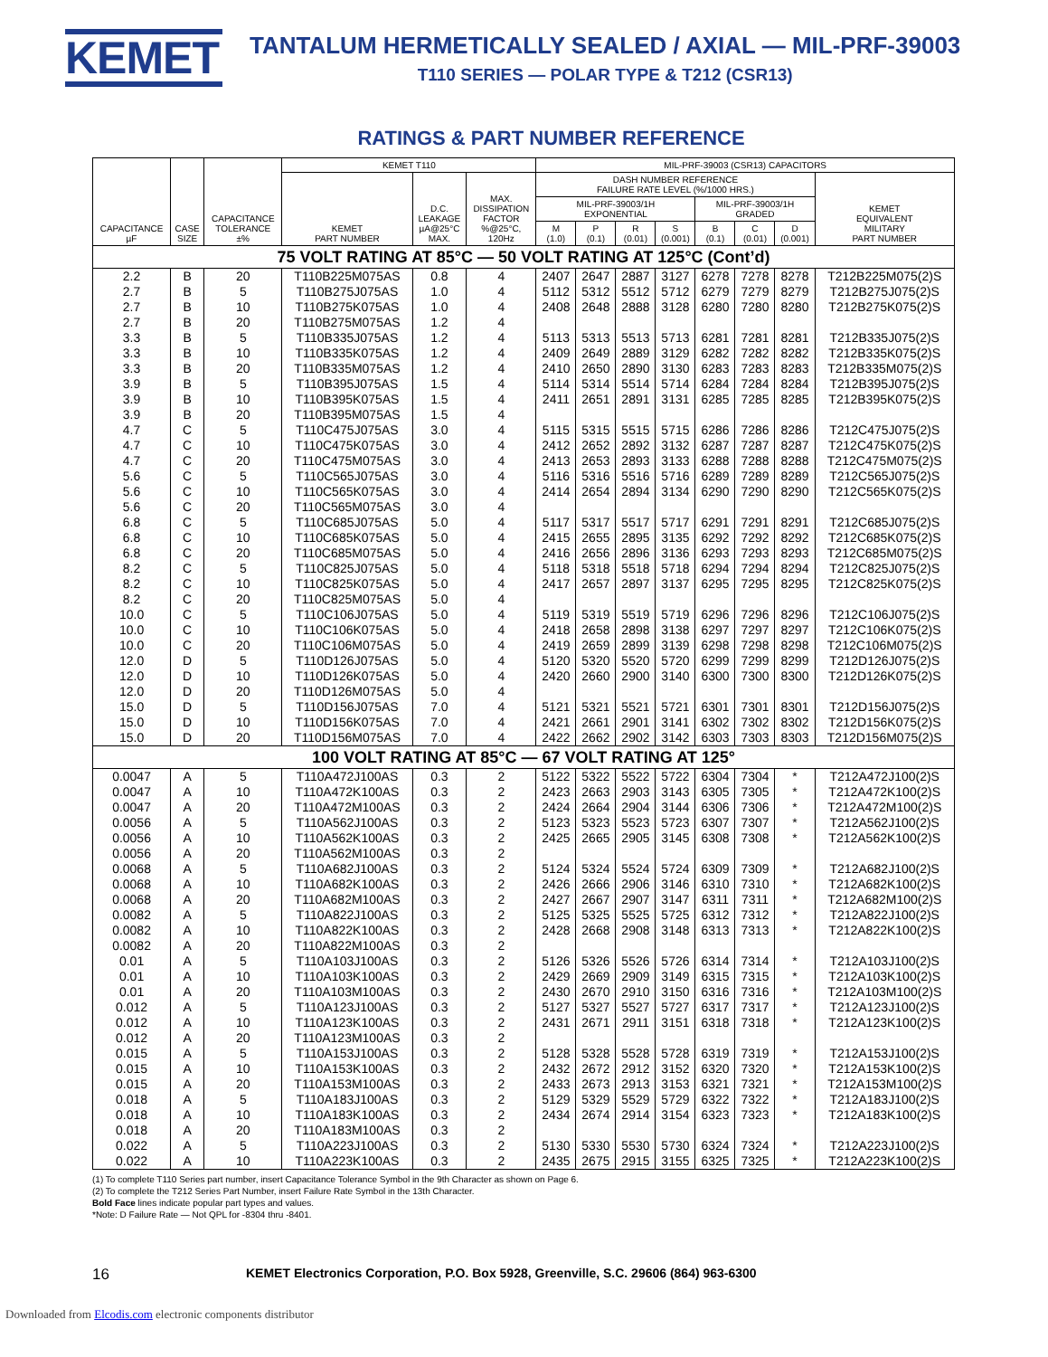KEMET
TANTALUM HERMETICALLY SEALED / AXIAL — MIL-PRF-39003
T110 SERIES — POLAR TYPE & T212 (CSR13)
RATINGS & PART NUMBER REFERENCE
| CAPACITANCE µF | CASE SIZE | CAPACITANCE TOLERANCE ±% | KEMET T110 | | | MIL-PRF-39003 (CSR13) CAPACITORS | | | | | | | |
| --- | --- | --- | --- | --- | --- | --- | --- | --- | --- | --- | --- | --- | --- |
| | | | KEMET PART NUMBER | D.C. LEAKAGE µA@25°C MAX. | MAX. DISSIPATION FACTOR %@25°C, 120Hz | DASH NUMBER REFERENCE FAILURE RATE LEVEL (%/1000 HRS.) | | | | | | | KEMET EQUIVALENT MILITARY PART NUMBER |
| | | | | | | MIL-PRF-39003/1H EXPONENTIAL | | | | MIL-PRF-39003/1H GRADED | | | |
| | | | | | | M (1.0) | P (0.1) | R (0.01) | S (0.001) | B (0.1) | C (0.01) | D (0.001) | |
| 75 VOLT RATING AT 85°C — 50 VOLT RATING AT 125°C (Cont’d) | | | | | | | | | | | | | |
| 2.2 | B | 20 | T110B225M075AS | 0.8 | 4 | 2407 | 2647 | 2887 | 3127 | 6278 | 7278 | 8278 | T212B225M075(2)S |
| 2.7 | B | 5 | T110B275J075AS | 1.0 | 4 | 5112 | 5312 | 5512 | 5712 | 6279 | 7279 | 8279 | T212B275J075(2)S |
| 2.7 | B | 10 | T110B275K075AS | 1.0 | 4 | 2408 | 2648 | 2888 | 3128 | 6280 | 7280 | 8280 | T212B275K075(2)S |
| 2.7 | B | 20 | T110B275M075AS | 1.2 | 4 | | | | | | | | |
| 3.3 | B | 5 | T110B335J075AS | 1.2 | 4 | 5113 | 5313 | 5513 | 5713 | 6281 | 7281 | 8281 | T212B335J075(2)S |
| 3.3 | B | 10 | T110B335K075AS | 1.2 | 4 | 2409 | 2649 | 2889 | 3129 | 6282 | 7282 | 8282 | T212B335K075(2)S |
| 3.3 | B | 20 | T110B335M075AS | 1.2 | 4 | 2410 | 2650 | 2890 | 3130 | 6283 | 7283 | 8283 | T212B335M075(2)S |
| 3.9 | B | 5 | T110B395J075AS | 1.5 | 4 | 5114 | 5314 | 5514 | 5714 | 6284 | 7284 | 8284 | T212B395J075(2)S |
| 3.9 | B | 10 | T110B395K075AS | 1.5 | 4 | 2411 | 2651 | 2891 | 3131 | 6285 | 7285 | 8285 | T212B395K075(2)S |
| 3.9 | B | 20 | T110B395M075AS | 1.5 | 4 | | | | | | | | |
| 4.7 | C | 5 | T110C475J075AS | 3.0 | 4 | 5115 | 5315 | 5515 | 5715 | 6286 | 7286 | 8286 | T212C475J075(2)S |
| 4.7 | C | 10 | T110C475K075AS | 3.0 | 4 | 2412 | 2652 | 2892 | 3132 | 6287 | 7287 | 8287 | T212C475K075(2)S |
| 4.7 | C | 20 | T110C475M075AS | 3.0 | 4 | 2413 | 2653 | 2893 | 3133 | 6288 | 7288 | 8288 | T212C475M075(2)S |
| 5.6 | C | 5 | T110C565J075AS | 3.0 | 4 | 5116 | 5316 | 5516 | 5716 | 6289 | 7289 | 8289 | T212C565J075(2)S |
| 5.6 | C | 10 | T110C565K075AS | 3.0 | 4 | 2414 | 2654 | 2894 | 3134 | 6290 | 7290 | 8290 | T212C565K075(2)S |
| 5.6 | C | 20 | T110C565M075AS | 3.0 | 4 | | | | | | | | |
| 6.8 | C | 5 | T110C685J075AS | 5.0 | 4 | 5117 | 5317 | 5517 | 5717 | 6291 | 7291 | 8291 | T212C685J075(2)S |
| 6.8 | C | 10 | T110C685K075AS | 5.0 | 4 | 2415 | 2655 | 2895 | 3135 | 6292 | 7292 | 8292 | T212C685K075(2)S |
| 6.8 | C | 20 | T110C685M075AS | 5.0 | 4 | 2416 | 2656 | 2896 | 3136 | 6293 | 7293 | 8293 | T212C685M075(2)S |
| 8.2 | C | 5 | T110C825J075AS | 5.0 | 4 | 5118 | 5318 | 5518 | 5718 | 6294 | 7294 | 8294 | T212C825J075(2)S |
| 8.2 | C | 10 | T110C825K075AS | 5.0 | 4 | 2417 | 2657 | 2897 | 3137 | 6295 | 7295 | 8295 | T212C825K075(2)S |
| 8.2 | C | 20 | T110C825M075AS | 5.0 | 4 | | | | | | | | |
| 10.0 | C | 5 | T110C106J075AS | 5.0 | 4 | 5119 | 5319 | 5519 | 5719 | 6296 | 7296 | 8296 | T212C106J075(2)S |
| 10.0 | C | 10 | T110C106K075AS | 5.0 | 4 | 2418 | 2658 | 2898 | 3138 | 6297 | 7297 | 8297 | T212C106K075(2)S |
| 10.0 | C | 20 | T110C106M075AS | 5.0 | 4 | 2419 | 2659 | 2899 | 3139 | 6298 | 7298 | 8298 | T212C106M075(2)S |
| 12.0 | D | 5 | T110D126J075AS | 5.0 | 4 | 5120 | 5320 | 5520 | 5720 | 6299 | 7299 | 8299 | T212D126J075(2)S |
| 12.0 | D | 10 | T110D126K075AS | 5.0 | 4 | 2420 | 2660 | 2900 | 3140 | 6300 | 7300 | 8300 | T212D126K075(2)S |
| 12.0 | D | 20 | T110D126M075AS | 5.0 | 4 | | | | | | | | |
| 15.0 | D | 5 | T110D156J075AS | 7.0 | 4 | 5121 | 5321 | 5521 | 5721 | 6301 | 7301 | 8301 | T212D156J075(2)S |
| 15.0 | D | 10 | T110D156K075AS | 7.0 | 4 | 2421 | 2661 | 2901 | 3141 | 6302 | 7302 | 8302 | T212D156K075(2)S |
| 15.0 | D | 20 | T110D156M075AS | 7.0 | 4 | 2422 | 2662 | 2902 | 3142 | 6303 | 7303 | 8303 | T212D156M075(2)S |
| 100 VOLT RATING AT 85°C — 67 VOLT RATING AT 125° | | | | | | | | | | | | | |
| 0.0047 | A | 5 | T110A472J100AS | 0.3 | 2 | 5122 | 5322 | 5522 | 5722 | 6304 | 7304 | * | T212A472J100(2)S |
| 0.0047 | A | 10 | T110A472K100AS | 0.3 | 2 | 2423 | 2663 | 2903 | 3143 | 6305 | 7305 | * | T212A472K100(2)S |
| 0.0047 | A | 20 | T110A472M100AS | 0.3 | 2 | 2424 | 2664 | 2904 | 3144 | 6306 | 7306 | * | T212A472M100(2)S |
| 0.0056 | A | 5 | T110A562J100AS | 0.3 | 2 | 5123 | 5323 | 5523 | 5723 | 6307 | 7307 | * | T212A562J100(2)S |
| 0.0056 | A | 10 | T110A562K100AS | 0.3 | 2 | 2425 | 2665 | 2905 | 3145 | 6308 | 7308 | * | T212A562K100(2)S |
| 0.0056 | A | 20 | T110A562M100AS | 0.3 | 2 | | | | | | | | |
| 0.0068 | A | 5 | T110A682J100AS | 0.3 | 2 | 5124 | 5324 | 5524 | 5724 | 6309 | 7309 | * | T212A682J100(2)S |
| 0.0068 | A | 10 | T110A682K100AS | 0.3 | 2 | 2426 | 2666 | 2906 | 3146 | 6310 | 7310 | * | T212A682K100(2)S |
| 0.0068 | A | 20 | T110A682M100AS | 0.3 | 2 | 2427 | 2667 | 2907 | 3147 | 6311 | 7311 | * | T212A682M100(2)S |
| 0.0082 | A | 5 | T110A822J100AS | 0.3 | 2 | 5125 | 5325 | 5525 | 5725 | 6312 | 7312 | * | T212A822J100(2)S |
| 0.0082 | A | 10 | T110A822K100AS | 0.3 | 2 | 2428 | 2668 | 2908 | 3148 | 6313 | 7313 | * | T212A822K100(2)S |
| 0.0082 | A | 20 | T110A822M100AS | 0.3 | 2 | | | | | | | | |
| 0.01 | A | 5 | T110A103J100AS | 0.3 | 2 | 5126 | 5326 | 5526 | 5726 | 6314 | 7314 | * | T212A103J100(2)S |
| 0.01 | A | 10 | T110A103K100AS | 0.3 | 2 | 2429 | 2669 | 2909 | 3149 | 6315 | 7315 | * | T212A103K100(2)S |
| 0.01 | A | 20 | T110A103M100AS | 0.3 | 2 | 2430 | 2670 | 2910 | 3150 | 6316 | 7316 | * | T212A103M100(2)S |
| 0.012 | A | 5 | T110A123J100AS | 0.3 | 2 | 5127 | 5327 | 5527 | 5727 | 6317 | 7317 | * | T212A123J100(2)S |
| 0.012 | A | 10 | T110A123K100AS | 0.3 | 2 | 2431 | 2671 | 2911 | 3151 | 6318 | 7318 | * | T212A123K100(2)S |
| 0.012 | A | 20 | T110A123M100AS | 0.3 | 2 | | | | | | | | |
| 0.015 | A | 5 | T110A153J100AS | 0.3 | 2 | 5128 | 5328 | 5528 | 5728 | 6319 | 7319 | * | T212A153J100(2)S |
| 0.015 | A | 10 | T110A153K100AS | 0.3 | 2 | 2432 | 2672 | 2912 | 3152 | 6320 | 7320 | * | T212A153K100(2)S |
| 0.015 | A | 20 | T110A153M100AS | 0.3 | 2 | 2433 | 2673 | 2913 | 3153 | 6321 | 7321 | * | T212A153M100(2)S |
| 0.018 | A | 5 | T110A183J100AS | 0.3 | 2 | 5129 | 5329 | 5529 | 5729 | 6322 | 7322 | * | T212A183J100(2)S |
| 0.018 | A | 10 | T110A183K100AS | 0.3 | 2 | 2434 | 2674 | 2914 | 3154 | 6323 | 7323 | * | T212A183K100(2)S |
| 0.018 | A | 20 | T110A183M100AS | 0.3 | 2 | | | | | | | | |
| 0.022 | A | 5 | T110A223J100AS | 0.3 | 2 | 5130 | 5330 | 5530 | 5730 | 6324 | 7324 | * | T212A223J100(2)S |
| 0.022 | A | 10 | T110A223K100AS | 0.3 | 2 | 2435 | 2675 | 2915 | 3155 | 6325 | 7325 | * | T212A223K100(2)S |
(1) To complete T110 Series part number, insert Capacitance Tolerance Symbol in the 9th Character as shown on Page 6.
(2) To complete the T212 Series Part Number, insert Failure Rate Symbol in the 13th Character.
Bold Face lines indicate popular part types and values.
*Note: D Failure Rate — Not QPL for -8304 thru -8401.
16 KEMET Electronics Corporation, P.O. Box 5928, Greenville, S.C. 29606 (864) 963-6300
Downloaded from Elcodis.com electronic components distributor